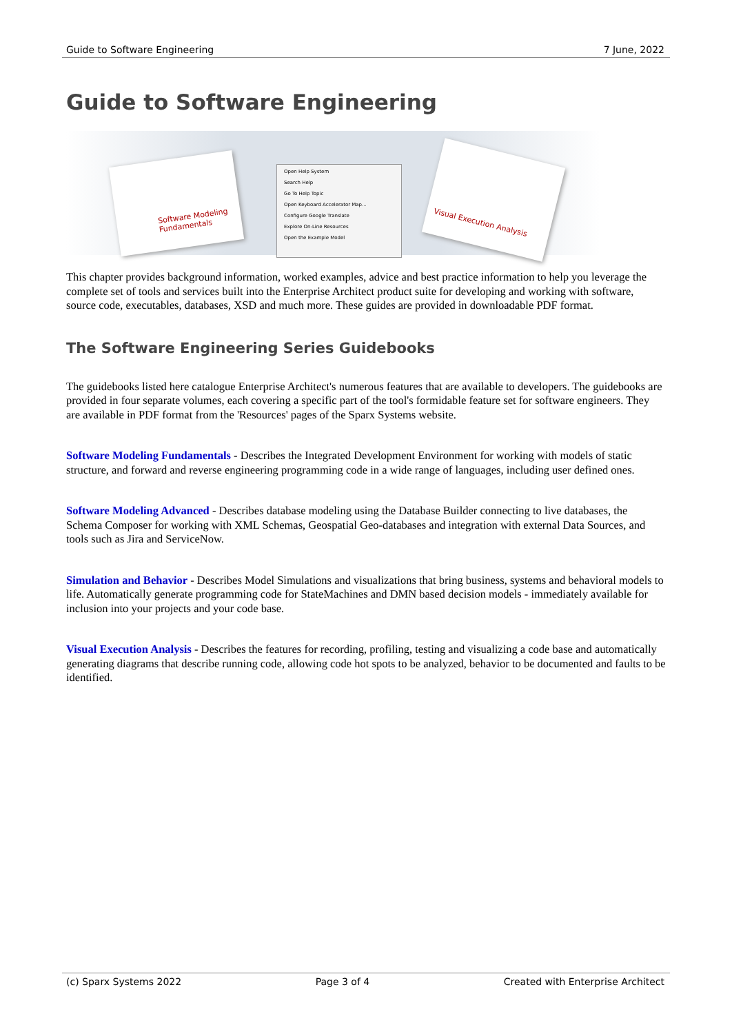Guide to Software Engineering 7 June, 2022
Guide to Software Engineering
Software Modeling Fundamentals
Open Help System
Search Help
Go To Help Topic
Open Keyboard Accelerator Map...
Configure Google Translate
Explore On-Line Resources
Open the Example Model
Visual Execution Analysis
This chapter provides background information, worked examples, advice and best practice information to help you leverage the complete set of tools and services built into the Enterprise Architect product suite for developing and working with software, source code, executables, databases, XSD and much more. These guides are provided in downloadable PDF format.
The Software Engineering Series Guidebooks
The guidebooks listed here catalogue Enterprise Architect's numerous features that are available to developers. The guidebooks are provided in four separate volumes, each covering a specific part of the tool's formidable feature set for software engineers. They are available in PDF format from the 'Resources' pages of the Sparx Systems website.
Software Modeling Fundamentals - Describes the Integrated Development Environment for working with models of static structure, and forward and reverse engineering programming code in a wide range of languages, including user defined ones.
Software Modeling Advanced - Describes database modeling using the Database Builder connecting to live databases, the Schema Composer for working with XML Schemas, Geospatial Geo-databases and integration with external Data Sources, and tools such as Jira and ServiceNow.
Simulation and Behavior - Describes Model Simulations and visualizations that bring business, systems and behavioral models to life. Automatically generate programming code for StateMachines and DMN based decision models - immediately available for inclusion into your projects and your code base.
Visual Execution Analysis - Describes the features for recording, profiling, testing and visualizing a code base and automatically generating diagrams that describe running code, allowing code hot spots to be analyzed, behavior to be documented and faults to be identified.
(c) Sparx Systems 2022 Page 3 of 4 Created with Enterprise Architect